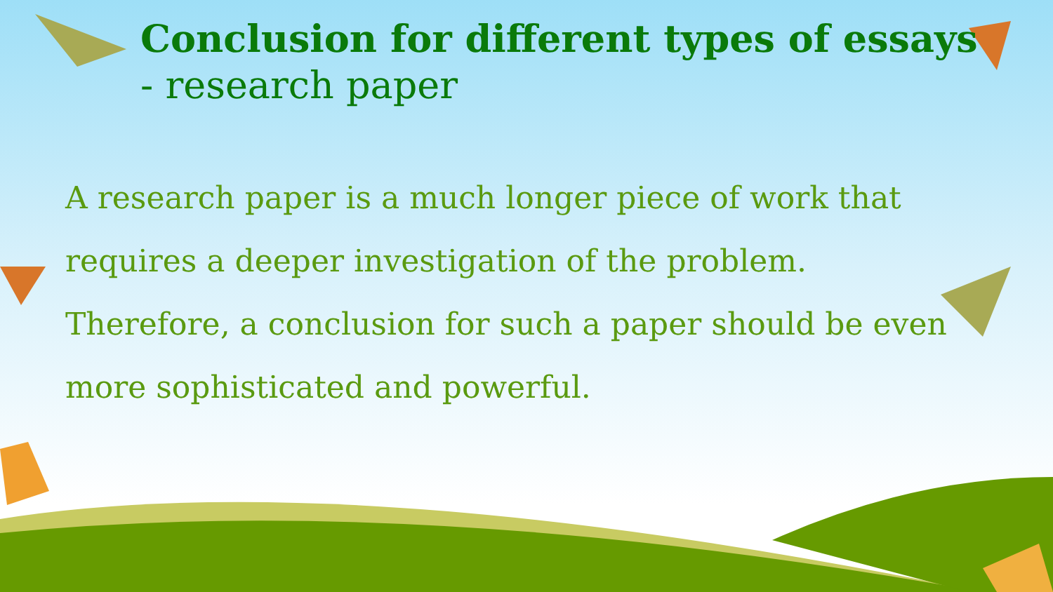Conclusion for different types of essays
- research paper
A research paper is a much longer piece of work that requires a deeper investigation of the problem. Therefore, a conclusion for such a paper should be even more sophisticated and powerful.